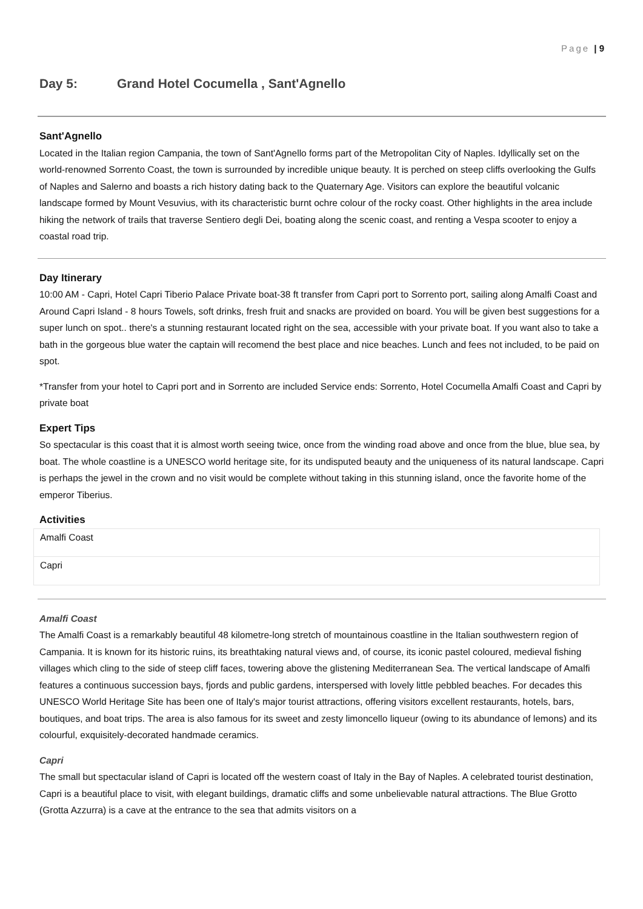Page | 9
Day 5: Grand Hotel Cocumella , Sant'Agnello
Sant'Agnello
Located in the Italian region Campania, the town of Sant'Agnello forms part of the Metropolitan City of Naples. Idyllically set on the world-renowned Sorrento Coast, the town is surrounded by incredible unique beauty. It is perched on steep cliffs overlooking the Gulfs of Naples and Salerno and boasts a rich history dating back to the Quaternary Age. Visitors can explore the beautiful volcanic landscape formed by Mount Vesuvius, with its characteristic burnt ochre colour of the rocky coast. Other highlights in the area include hiking the network of trails that traverse Sentiero degli Dei, boating along the scenic coast, and renting a Vespa scooter to enjoy a coastal road trip.
Day Itinerary
10:00 AM - Capri, Hotel Capri Tiberio Palace Private boat-38 ft transfer from Capri port to Sorrento port, sailing along Amalfi Coast and Around Capri Island - 8 hours Towels, soft drinks, fresh fruit and snacks are provided on board. You will be given best suggestions for a super lunch on spot.. there's a stunning restaurant located right on the sea, accessible with your private boat. If you want also to take a bath in the gorgeous blue water the captain will recomend the best place and nice beaches. Lunch and fees not included, to be paid on spot.
*Transfer from your hotel to Capri port and in Sorrento are included Service ends: Sorrento, Hotel Cocumella Amalfi Coast and Capri by private boat
Expert Tips
So spectacular is this coast that it is almost worth seeing twice, once from the winding road above and once from the blue, blue sea, by boat. The whole coastline is a UNESCO world heritage site, for its undisputed beauty and the uniqueness of its natural landscape. Capri is perhaps the jewel in the crown and no visit would be complete without taking in this stunning island, once the favorite home of the emperor Tiberius.
Activities
| Amalfi Coast |
| Capri |
Amalfi Coast
The Amalfi Coast is a remarkably beautiful 48 kilometre-long stretch of mountainous coastline in the Italian southwestern region of Campania. It is known for its historic ruins, its breathtaking natural views and, of course, its iconic pastel coloured, medieval fishing villages which cling to the side of steep cliff faces, towering above the glistening Mediterranean Sea. The vertical landscape of Amalfi features a continuous succession bays, fjords and public gardens, interspersed with lovely little pebbled beaches. For decades this UNESCO World Heritage Site has been one of Italy's major tourist attractions, offering visitors excellent restaurants, hotels, bars, boutiques, and boat trips. The area is also famous for its sweet and zesty limoncello liqueur (owing to its abundance of lemons) and its colourful, exquisitely-decorated handmade ceramics.
Capri
The small but spectacular island of Capri is located off the western coast of Italy in the Bay of Naples. A celebrated tourist destination, Capri is a beautiful place to visit, with elegant buildings, dramatic cliffs and some unbelievable natural attractions. The Blue Grotto (Grotta Azzurra) is a cave at the entrance to the sea that admits visitors on a